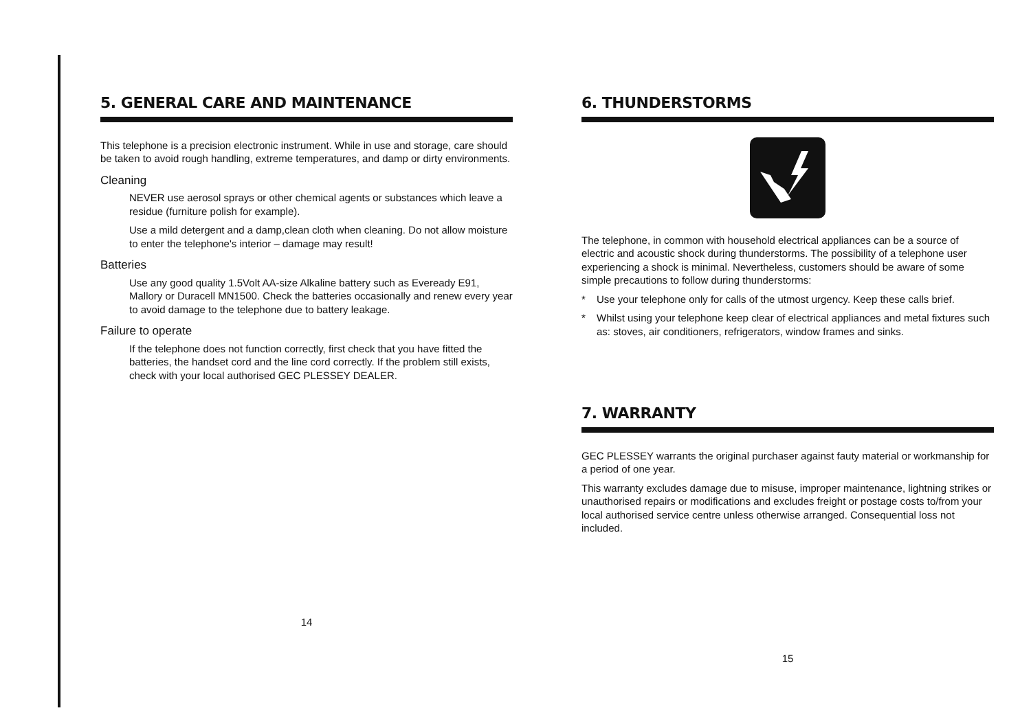5. GENERAL CARE AND MAINTENANCE
This telephone is a precision electronic instrument. While in use and storage, care should be taken to avoid rough handling, extreme temperatures, and damp or dirty environments.
Cleaning
NEVER use aerosol sprays or other chemical agents or substances which leave a residue (furniture polish for example).
Use a mild detergent and a damp,clean cloth when cleaning. Do not allow moisture to enter the telephone's interior – damage may result!
Batteries
Use any good quality 1.5Volt AA-size Alkaline battery such as Eveready E91, Mallory or Duracell MN1500. Check the batteries occasionally and renew every year to avoid damage to the telephone due to battery leakage.
Failure to operate
If the telephone does not function correctly, first check that you have fitted the batteries, the handset cord and the line cord correctly. If the problem still exists, check with your local authorised GEC PLESSEY DEALER.
14
6. THUNDERSTORMS
The telephone, in common with household electrical appliances can be a source of electric and acoustic shock during thunderstorms. The possibility of a telephone user experiencing a shock is minimal. Nevertheless, customers should be aware of some simple precautions to follow during thunderstorms:
* Use your telephone only for calls of the utmost urgency. Keep these calls brief.
* Whilst using your telephone keep clear of electrical appliances and metal fixtures such as: stoves, air conditioners, refrigerators, window frames and sinks.
7. WARRANTY
GEC PLESSEY warrants the original purchaser against fauty material or workmanship for a period of one year.
This warranty excludes damage due to misuse, improper maintenance, lightning strikes or unauthorised repairs or modifications and excludes freight or postage costs to/from your local authorised service centre unless otherwise arranged. Consequential loss not included.
15